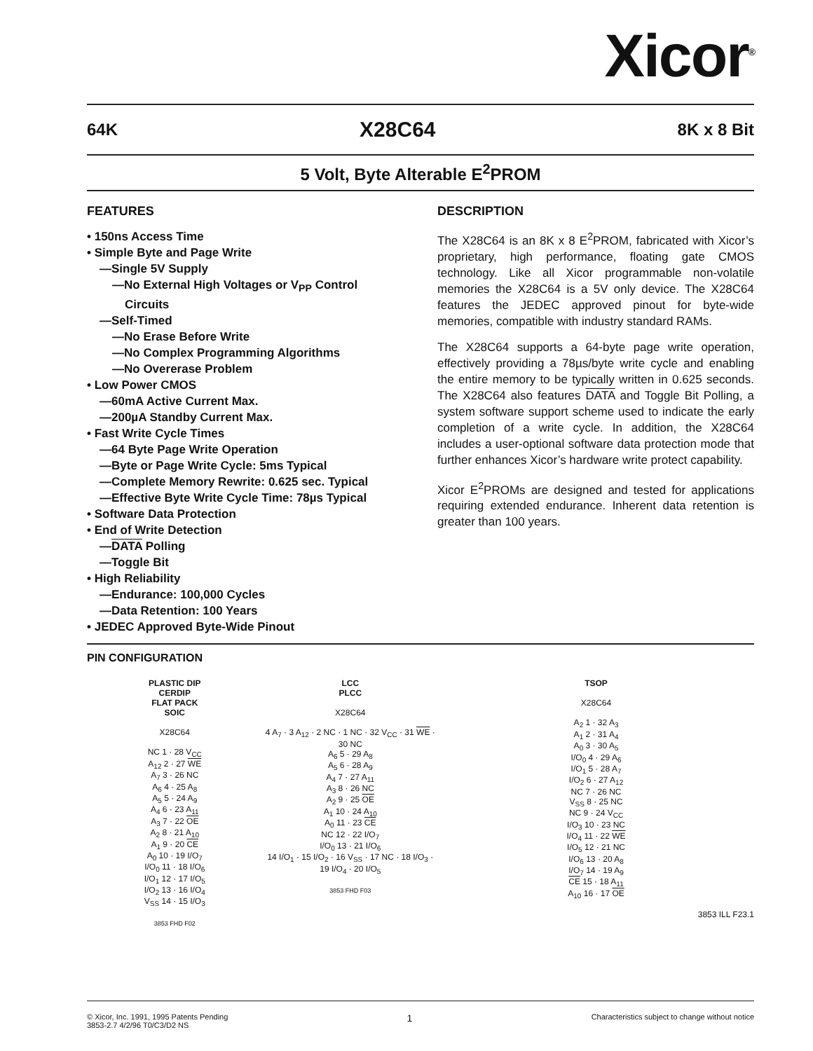Xicor<sup>®</sup>
64K X28C64 8K x 8 Bit
5 Volt, Byte Alterable E<sup>2</sup>PROM
FEATURES
• 150ns Access Time
• Simple Byte and Page Write
—Single 5V Supply
—No External High Voltages or V<sub>PP</sub> Control
Circuits
—Self-Timed
—No Erase Before Write
—No Complex Programming Algorithms
—No Overerase Problem
• Low Power CMOS
—60mA Active Current Max.
—200µA Standby Current Max.
• Fast Write Cycle Times
—64 Byte Page Write Operation
—Byte or Page Write Cycle: 5ms Typical
—Complete Memory Rewrite: 0.625 sec. Typical
—Effective Byte Write Cycle Time: 78µs Typical
• Software Data Protection
• End of Write Detection
—DATA Polling
—Toggle Bit
• High Reliability
—Endurance: 100,000 Cycles
—Data Retention: 100 Years
• JEDEC Approved Byte-Wide Pinout
DESCRIPTION
The X28C64 is an 8K x 8 E<sup>2</sup>PROM, fabricated with Xicor’s proprietary, high performance, floating gate CMOS technology. Like all Xicor programmable non-volatile memories the X28C64 is a 5V only device. The X28C64 features the JEDEC approved pinout for byte-wide memories, compatible with industry standard RAMs.
The X28C64 supports a 64-byte page write operation, effectively providing a 78µs/byte write cycle and enabling the entire memory to be typically written in 0.625 seconds. The X28C64 also features DATA and Toggle Bit Polling, a system software support scheme used to indicate the early completion of a write cycle. In addition, the X28C64 includes a user-optional software data protection mode that further enhances Xicor’s hardware write protect capability.
Xicor E<sup>2</sup>PROMs are designed and tested for applications requiring extended endurance. Inherent data retention is greater than 100 years.
PIN CONFIGURATION
PLASTIC DIP
CERDIP
FLAT PACK
SOIC
X28C64
NC 1 · 28 V<sub>CC</sub>
A<sub>12</sub> 2 · 27 WE
A<sub>7</sub> 3 · 26 NC
A<sub>6</sub> 4 · 25 A<sub>8</sub>
A<sub>5</sub> 5 · 24 A<sub>9</sub>
A<sub>4</sub> 6 · 23 A<sub>11</sub>
A<sub>3</sub> 7 · 22 OE
A<sub>2</sub> 8 · 21 A<sub>10</sub>
A<sub>1</sub> 9 · 20 CE
A<sub>0</sub> 10 · 19 I/O<sub>7</sub>
I/O<sub>0</sub> 11 · 18 I/O<sub>6</sub>
I/O<sub>1</sub> 12 · 17 I/O<sub>5</sub>
I/O<sub>2</sub> 13 · 16 I/O<sub>4</sub>
V<sub>SS</sub> 14 · 15 I/O<sub>3</sub>
3853 FHD F02
LCC
PLCC
X28C64
4 A<sub>7</sub> · 3 A<sub>12</sub> · 2 NC · 1 NC · 32 V<sub>CC</sub> · 31 WE · 30 NC
A<sub>6</sub> 5 · 29 A<sub>8</sub>
A<sub>5</sub> 6 · 28 A<sub>9</sub>
A<sub>4</sub> 7 · 27 A<sub>11</sub>
A<sub>3</sub> 8 · 26 NC
A<sub>2</sub> 9 · 25 OE
A<sub>1</sub> 10 · 24 A<sub>10</sub>
A<sub>0</sub> 11 · 23 CE
NC 12 · 22 I/O<sub>7</sub>
I/O<sub>0</sub> 13 · 21 I/O<sub>6</sub>
14 I/O<sub>1</sub> · 15 I/O<sub>2</sub> · 16 V<sub>SS</sub> · 17 NC · 18 I/O<sub>3</sub> · 19 I/O<sub>4</sub> · 20 I/O<sub>5</sub>
3853 FHD F03
TSOP
X28C64
A<sub>2</sub> 1 · 32 A<sub>3</sub>
A<sub>1</sub> 2 · 31 A<sub>4</sub>
A<sub>0</sub> 3 · 30 A<sub>5</sub>
I/O<sub>0</sub> 4 · 29 A<sub>6</sub>
I/O<sub>1</sub> 5 · 28 A<sub>7</sub>
I/O<sub>2</sub> 6 · 27 A<sub>12</sub>
NC 7 · 26 NC
V<sub>SS</sub> 8 · 25 NC
NC 9 · 24 V<sub>CC</sub>
I/O<sub>3</sub> 10 · 23 NC
I/O<sub>4</sub> 11 · 22 WE
I/O<sub>5</sub> 12 · 21 NC
I/O<sub>6</sub> 13 · 20 A<sub>8</sub>
I/O<sub>7</sub> 14 · 19 A<sub>9</sub>
CE 15 · 18 A<sub>11</sub>
A<sub>10</sub> 16 · 17 OE
3853 ILL F23.1
© Xicor, Inc. 1991, 1995 Patents Pending
3853-2.7 4/2/96 T0/C3/D2 NS 1 Characteristics subject to change without notice